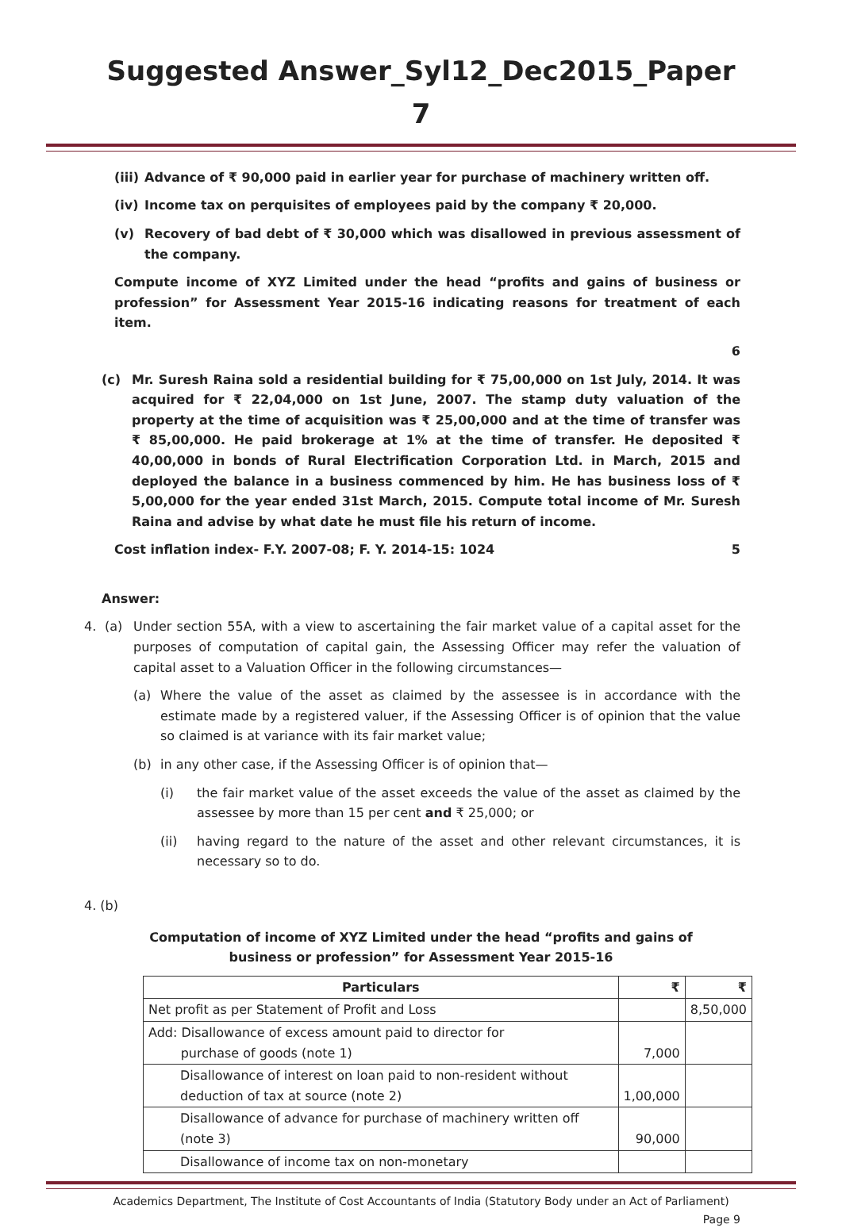Suggested Answer_Syl12_Dec2015_Paper 7
(iii) Advance of ₹ 90,000 paid in earlier year for purchase of machinery written off.
(iv) Income tax on perquisites of employees paid by the company ₹ 20,000.
(v) Recovery of bad debt of ₹ 30,000 which was disallowed in previous assessment of the company.
Compute income of XYZ Limited under the head “profits and gains of business or profession” for Assessment Year 2015-16 indicating reasons for treatment of each item.
6
(c) Mr. Suresh Raina sold a residential building for ₹ 75,00,000 on 1st July, 2014. It was acquired for ₹ 22,04,000 on 1st June, 2007. The stamp duty valuation of the property at the time of acquisition was ₹ 25,00,000 and at the time of transfer was ₹ 85,00,000. He paid brokerage at 1% at the time of transfer. He deposited ₹ 40,00,000 in bonds of Rural Electrification Corporation Ltd. in March, 2015 and deployed the balance in a business commenced by him. He has business loss of ₹ 5,00,000 for the year ended 31st March, 2015. Compute total income of Mr. Suresh Raina and advise by what date he must file his return of income.
Cost inflation index- F.Y. 2007-08; F. Y. 2014-15: 1024 5
Answer:
4. (a) Under section 55A, with a view to ascertaining the fair market value of a capital asset for the purposes of computation of capital gain, the Assessing Officer may refer the valuation of capital asset to a Valuation Officer in the following circumstances—
(a) Where the value of the asset as claimed by the assessee is in accordance with the estimate made by a registered valuer, if the Assessing Officer is of opinion that the value so claimed is at variance with its fair market value;
(b) in any other case, if the Assessing Officer is of opinion that—
(i) the fair market value of the asset exceeds the value of the asset as claimed by the assessee by more than 15 per cent and ₹ 25,000; or
(ii) having regard to the nature of the asset and other relevant circumstances, it is necessary so to do.
4. (b)
Computation of income of XYZ Limited under the head “profits and gains of
business or profession” for Assessment Year 2015-16
| Particulars | ₹ | ₹ |
| --- | --- | --- |
| Net profit as per Statement of Profit and Loss | | 8,50,000 |
| Add: Disallowance of excess amount paid to director for purchase of goods (note 1) | 7,000 | |
| Disallowance of interest on loan paid to non-resident without deduction of tax at source (note 2) | 1,00,000 | |
| Disallowance of advance for purchase of machinery written off (note 3) | 90,000 | |
| Disallowance of income tax on non-monetary | | |
Academics Department, The Institute of Cost Accountants of India (Statutory Body under an Act of Parliament)
Page 9